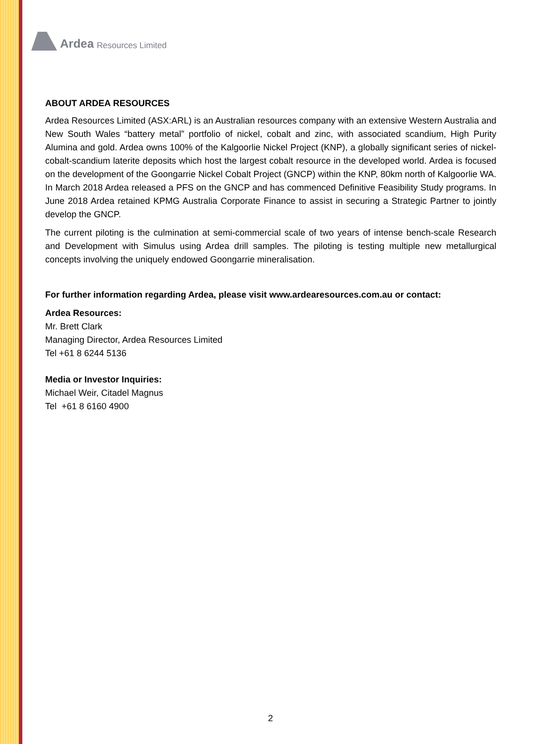Ardea Resources Limited
ABOUT ARDEA RESOURCES
Ardea Resources Limited (ASX:ARL) is an Australian resources company with an extensive Western Australia and New South Wales “battery metal” portfolio of nickel, cobalt and zinc, with associated scandium, High Purity Alumina and gold. Ardea owns 100% of the Kalgoorlie Nickel Project (KNP), a globally significant series of nickel-cobalt-scandium laterite deposits which host the largest cobalt resource in the developed world. Ardea is focused on the development of the Goongarrie Nickel Cobalt Project (GNCP) within the KNP, 80km north of Kalgoorlie WA. In March 2018 Ardea released a PFS on the GNCP and has commenced Definitive Feasibility Study programs. In June 2018 Ardea retained KPMG Australia Corporate Finance to assist in securing a Strategic Partner to jointly develop the GNCP.
The current piloting is the culmination at semi-commercial scale of two years of intense bench-scale Research and Development with Simulus using Ardea drill samples. The piloting is testing multiple new metallurgical concepts involving the uniquely endowed Goongarrie mineralisation.
For further information regarding Ardea, please visit www.ardearesources.com.au or contact:
Ardea Resources:
Mr. Brett Clark
Managing Director, Ardea Resources Limited
Tel +61 8 6244 5136
Media or Investor Inquiries:
Michael Weir, Citadel Magnus
Tel +61 8 6160 4900
2